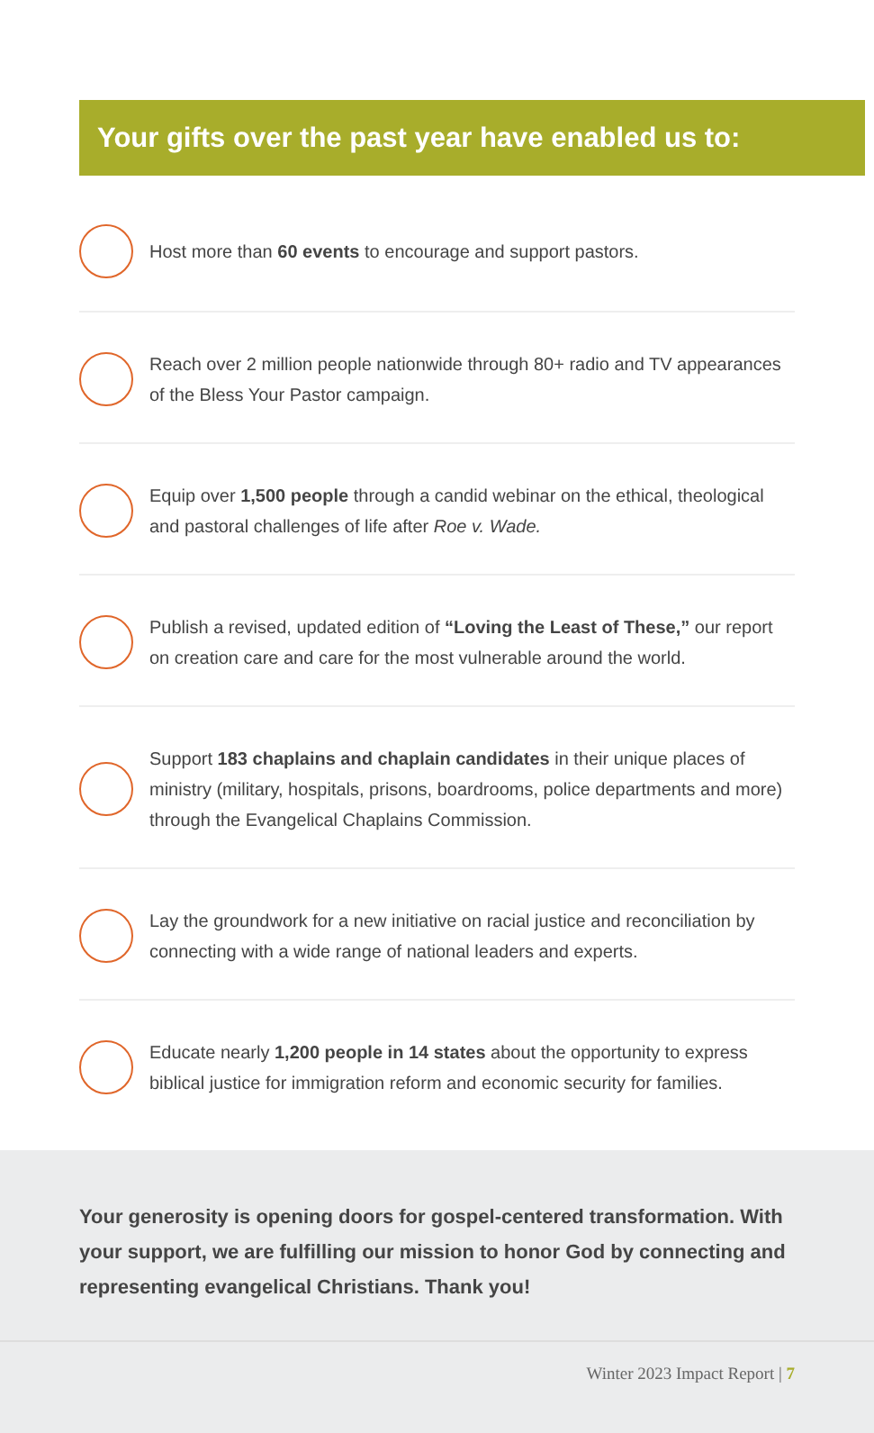Your gifts over the past year have enabled us to:
Host more than 60 events to encourage and support pastors.
Reach over 2 million people nationwide through 80+ radio and TV appearances of the Bless Your Pastor campaign.
Equip over 1,500 people through a candid webinar on the ethical, theological and pastoral challenges of life after Roe v. Wade.
Publish a revised, updated edition of “Loving the Least of These,” our report on creation care and care for the most vulnerable around the world.
Support 183 chaplains and chaplain candidates in their unique places of ministry (military, hospitals, prisons, boardrooms, police departments and more) through the Evangelical Chaplains Commission.
Lay the groundwork for a new initiative on racial justice and reconciliation by connecting with a wide range of national leaders and experts.
Educate nearly 1,200 people in 14 states about the opportunity to express biblical justice for immigration reform and economic security for families.
Your generosity is opening doors for gospel-centered transformation. With your support, we are fulfilling our mission to honor God by connecting and representing evangelical Christians. Thank you!
Winter 2023 Impact Report | 7